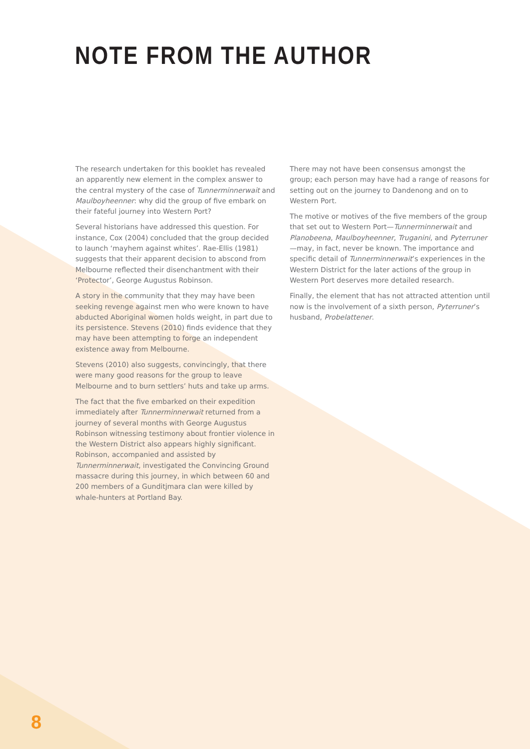NOTE FROM THE AUTHOR
The research undertaken for this booklet has revealed an apparently new element in the complex answer to the central mystery of the case of Tunnerminnerwait and Maulboyheenner: why did the group of five embark on their fateful journey into Western Port?
Several historians have addressed this question. For instance, Cox (2004) concluded that the group decided to launch ‘mayhem against whites’. Rae-Ellis (1981) suggests that their apparent decision to abscond from Melbourne reflected their disenchantment with their ‘Protector’, George Augustus Robinson.
A story in the community that they may have been seeking revenge against men who were known to have abducted Aboriginal women holds weight, in part due to its persistence. Stevens (2010) finds evidence that they may have been attempting to forge an independent existence away from Melbourne.
Stevens (2010) also suggests, convincingly, that there were many good reasons for the group to leave Melbourne and to burn settlers’ huts and take up arms.
The fact that the five embarked on their expedition immediately after Tunnerminnerwait returned from a journey of several months with George Augustus Robinson witnessing testimony about frontier violence in the Western District also appears highly significant. Robinson, accompanied and assisted by Tunnerminnerwait, investigated the Convincing Ground massacre during this journey, in which between 60 and 200 members of a Gunditjmara clan were killed by whale-hunters at Portland Bay.
There may not have been consensus amongst the group; each person may have had a range of reasons for setting out on the journey to Dandenong and on to Western Port.
The motive or motives of the five members of the group that set out to Western Port—Tunnerminnerwait and Planobeena, Maulboyheenner, Truganini, and Pyterruner—may, in fact, never be known. The importance and specific detail of Tunnerminnerwait’s experiences in the Western District for the later actions of the group in Western Port deserves more detailed research.
Finally, the element that has not attracted attention until now is the involvement of a sixth person, Pyterruner’s husband, Probelattener.
8